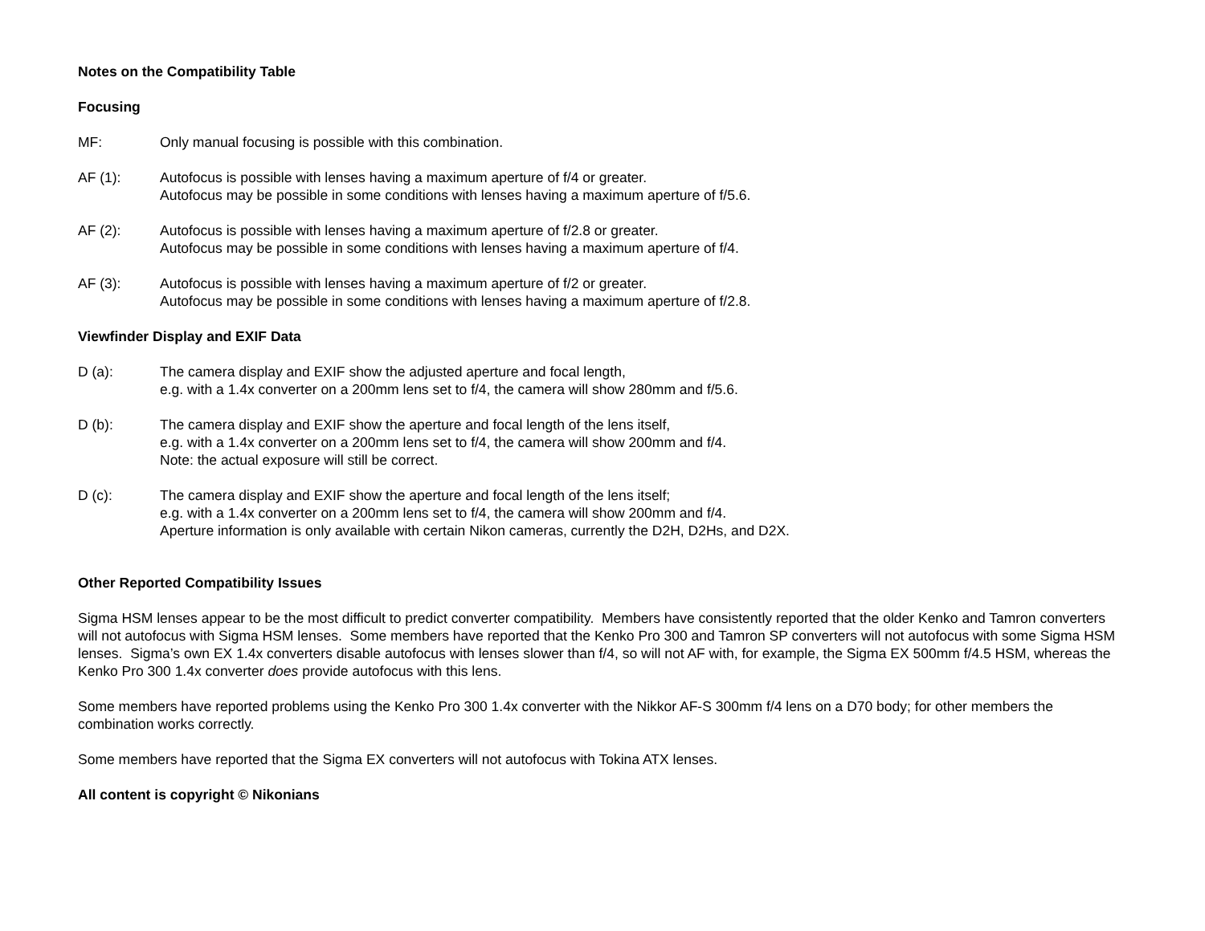Notes on the Compatibility Table
Focusing
MF: Only manual focusing is possible with this combination.
AF (1): Autofocus is possible with lenses having a maximum aperture of f/4 or greater.
Autofocus may be possible in some conditions with lenses having a maximum aperture of f/5.6.
AF (2): Autofocus is possible with lenses having a maximum aperture of f/2.8 or greater.
Autofocus may be possible in some conditions with lenses having a maximum aperture of f/4.
AF (3): Autofocus is possible with lenses having a maximum aperture of f/2 or greater.
Autofocus may be possible in some conditions with lenses having a maximum aperture of f/2.8.
Viewfinder Display and EXIF Data
D (a): The camera display and EXIF show the adjusted aperture and focal length,
e.g. with a 1.4x converter on a 200mm lens set to f/4, the camera will show 280mm and f/5.6.
D (b): The camera display and EXIF show the aperture and focal length of the lens itself,
e.g. with a 1.4x converter on a 200mm lens set to f/4, the camera will show 200mm and f/4.
Note: the actual exposure will still be correct.
D (c): The camera display and EXIF show the aperture and focal length of the lens itself;
e.g. with a 1.4x converter on a 200mm lens set to f/4, the camera will show 200mm and f/4.
Aperture information is only available with certain Nikon cameras, currently the D2H, D2Hs, and D2X.
Other Reported Compatibility Issues
Sigma HSM lenses appear to be the most difficult to predict converter compatibility. Members have consistently reported that the older Kenko and Tamron converters will not autofocus with Sigma HSM lenses. Some members have reported that the Kenko Pro 300 and Tamron SP converters will not autofocus with some Sigma HSM lenses. Sigma’s own EX 1.4x converters disable autofocus with lenses slower than f/4, so will not AF with, for example, the Sigma EX 500mm f/4.5 HSM, whereas the Kenko Pro 300 1.4x converter does provide autofocus with this lens.
Some members have reported problems using the Kenko Pro 300 1.4x converter with the Nikkor AF-S 300mm f/4 lens on a D70 body; for other members the combination works correctly.
Some members have reported that the Sigma EX converters will not autofocus with Tokina ATX lenses.
All content is copyright © Nikonians